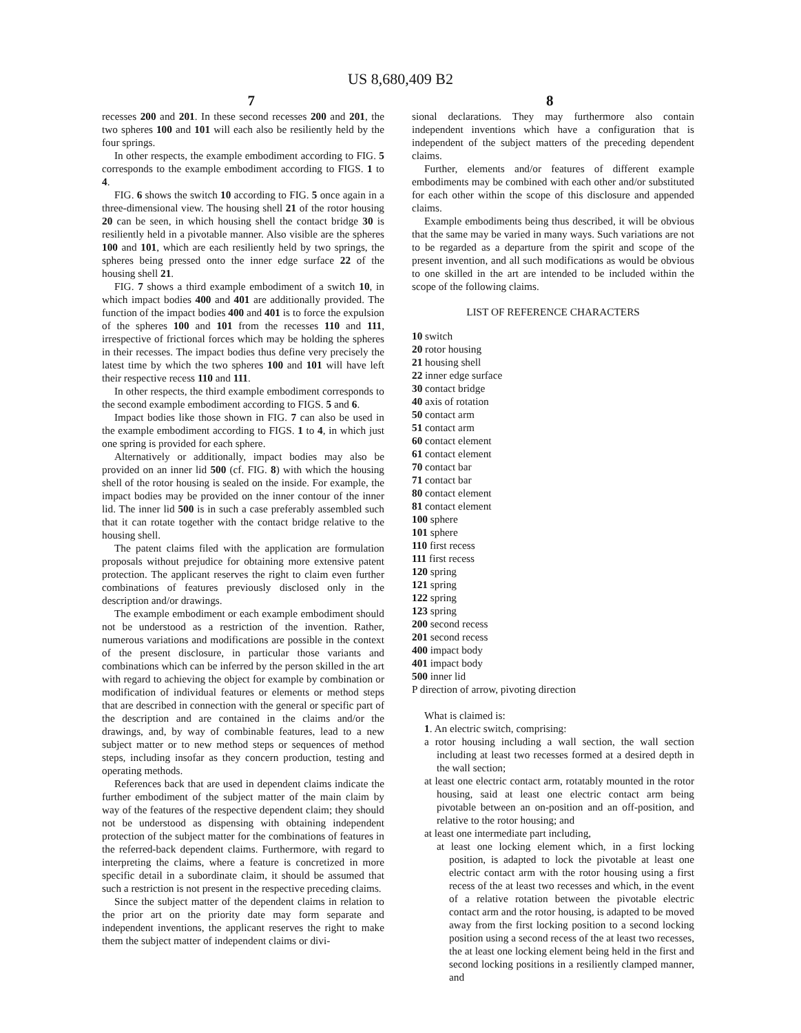US 8,680,409 B2
7 8
recesses 200 and 201. In these second recesses 200 and 201, the two spheres 100 and 101 will each also be resiliently held by the four springs.
In other respects, the example embodiment according to FIG. 5 corresponds to the example embodiment according to FIGS. 1 to 4.
FIG. 6 shows the switch 10 according to FIG. 5 once again in a three-dimensional view. The housing shell 21 of the rotor housing 20 can be seen, in which housing shell the contact bridge 30 is resiliently held in a pivotable manner. Also visible are the spheres 100 and 101, which are each resiliently held by two springs, the spheres being pressed onto the inner edge surface 22 of the housing shell 21.
FIG. 7 shows a third example embodiment of a switch 10, in which impact bodies 400 and 401 are additionally provided. The function of the impact bodies 400 and 401 is to force the expulsion of the spheres 100 and 101 from the recesses 110 and 111, irrespective of frictional forces which may be holding the spheres in their recesses. The impact bodies thus define very precisely the latest time by which the two spheres 100 and 101 will have left their respective recess 110 and 111.
In other respects, the third example embodiment corresponds to the second example embodiment according to FIGS. 5 and 6.
Impact bodies like those shown in FIG. 7 can also be used in the example embodiment according to FIGS. 1 to 4, in which just one spring is provided for each sphere.
Alternatively or additionally, impact bodies may also be provided on an inner lid 500 (cf. FIG. 8) with which the housing shell of the rotor housing is sealed on the inside. For example, the impact bodies may be provided on the inner contour of the inner lid. The inner lid 500 is in such a case preferably assembled such that it can rotate together with the contact bridge relative to the housing shell.
The patent claims filed with the application are formulation proposals without prejudice for obtaining more extensive patent protection. The applicant reserves the right to claim even further combinations of features previously disclosed only in the description and/or drawings.
The example embodiment or each example embodiment should not be understood as a restriction of the invention. Rather, numerous variations and modifications are possible in the context of the present disclosure, in particular those variants and combinations which can be inferred by the person skilled in the art with regard to achieving the object for example by combination or modification of individual features or elements or method steps that are described in connection with the general or specific part of the description and are contained in the claims and/or the drawings, and, by way of combinable features, lead to a new subject matter or to new method steps or sequences of method steps, including insofar as they concern production, testing and operating methods.
References back that are used in dependent claims indicate the further embodiment of the subject matter of the main claim by way of the features of the respective dependent claim; they should not be understood as dispensing with obtaining independent protection of the subject matter for the combinations of features in the referred-back dependent claims. Furthermore, with regard to interpreting the claims, where a feature is concretized in more specific detail in a subordinate claim, it should be assumed that such a restriction is not present in the respective preceding claims.
Since the subject matter of the dependent claims in relation to the prior art on the priority date may form separate and independent inventions, the applicant reserves the right to make them the subject matter of independent claims or divi-
sional declarations. They may furthermore also contain independent inventions which have a configuration that is independent of the subject matters of the preceding dependent claims.
Further, elements and/or features of different example embodiments may be combined with each other and/or substituted for each other within the scope of this disclosure and appended claims.
Example embodiments being thus described, it will be obvious that the same may be varied in many ways. Such variations are not to be regarded as a departure from the spirit and scope of the present invention, and all such modifications as would be obvious to one skilled in the art are intended to be included within the scope of the following claims.
LIST OF REFERENCE CHARACTERS
10 switch
20 rotor housing
21 housing shell
22 inner edge surface
30 contact bridge
40 axis of rotation
50 contact arm
51 contact arm
60 contact element
61 contact element
70 contact bar
71 contact bar
80 contact element
81 contact element
100 sphere
101 sphere
110 first recess
111 first recess
120 spring
121 spring
122 spring
123 spring
200 second recess
201 second recess
400 impact body
401 impact body
500 inner lid
P direction of arrow, pivoting direction
What is claimed is:
1. An electric switch, comprising:
a rotor housing including a wall section, the wall section including at least two recesses formed at a desired depth in the wall section;
at least one electric contact arm, rotatably mounted in the rotor housing, said at least one electric contact arm being pivotable between an on-position and an off-position, and relative to the rotor housing; and
at least one intermediate part including,
at least one locking element which, in a first locking position, is adapted to lock the pivotable at least one electric contact arm with the rotor housing using a first recess of the at least two recesses and which, in the event of a relative rotation between the pivotable electric contact arm and the rotor housing, is adapted to be moved away from the first locking position to a second locking position using a second recess of the at least two recesses, the at least one locking element being held in the first and second locking positions in a resiliently clamped manner, and